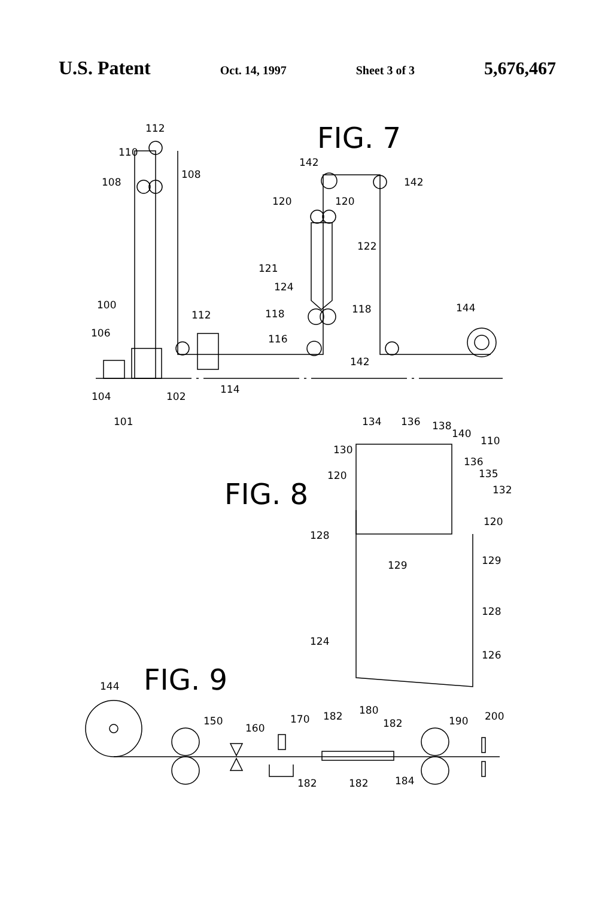U.S. Patent Oct. 14, 1997 Sheet 3 of 3 5,676,467
FIG. 7
FIG. 8
FIG. 9
112
110
108
108
100
106
112
104
102
101
114
142
142
120
120
122
121
124
118
118
116
142
144
134
136
138
140
110
130
136
135
120
132
120
128
129
129
128
124
126
144
150
160
170
182
180
182
190
200
182
182
184